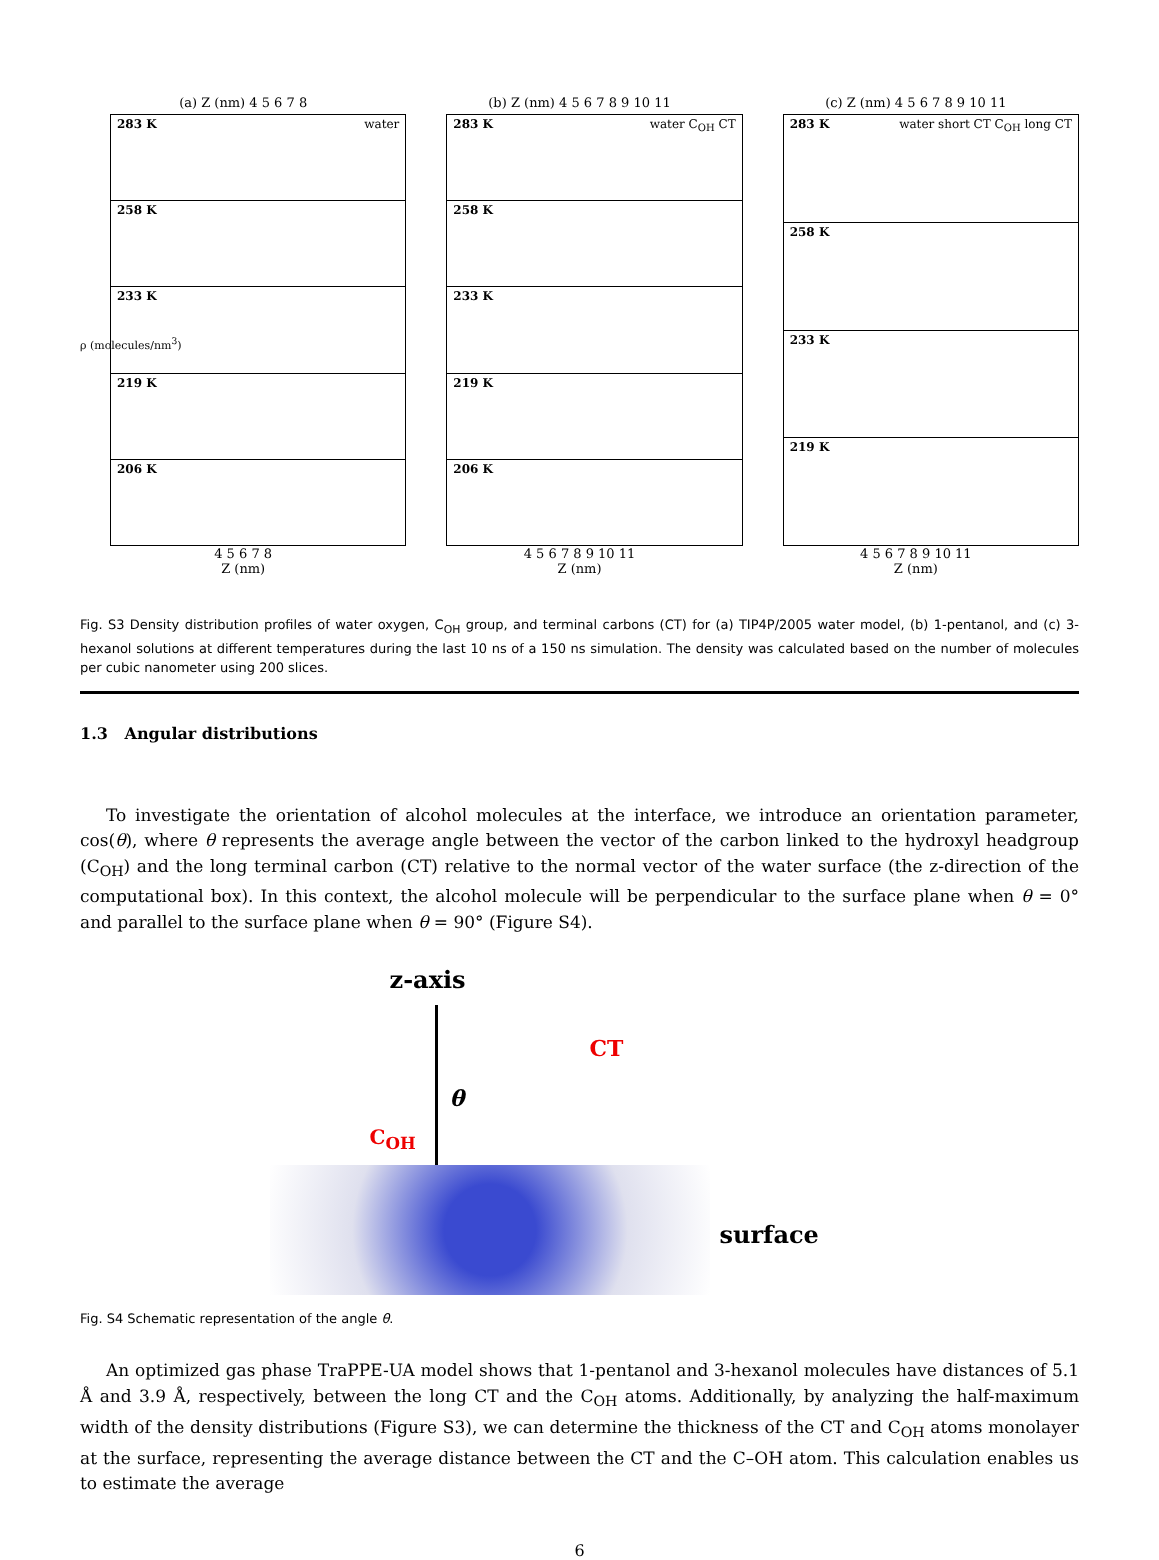(a) Z (nm) 4 5 6 7 8
283 K water
258 K
233 K
219 K
206 K
4 5 6 7 8
Z (nm)
ρ (molecules/nm<sup>3</sup>)
(b) Z (nm) 4 5 6 7 8 9 10 11
283 K water C<sub>OH</sub> CT
258 K
233 K
219 K
206 K
4 5 6 7 8 9 10 11
Z (nm)
(c) Z (nm) 4 5 6 7 8 9 10 11
283 K water short CT C<sub>OH</sub> long CT
258 K
233 K
219 K
4 5 6 7 8 9 10 11
Z (nm)
Fig. S3 Density distribution profiles of water oxygen, C<sub>OH</sub> group, and terminal carbons (CT) for (a) TIP4P/2005 water model, (b) 1-pentanol, and (c) 3-hexanol solutions at different temperatures during the last 10 ns of a 150 ns simulation. The density was calculated based on the number of molecules per cubic nanometer using 200 slices.
1.3 Angular distributions
To investigate the orientation of alcohol molecules at the interface, we introduce an orientation parameter, cos(θ), where θ represents the average angle between the vector of the carbon linked to the hydroxyl headgroup (C<sub>OH</sub>) and the long terminal carbon (CT) relative to the normal vector of the water surface (the z-direction of the computational box). In this context, the alcohol molecule will be perpendicular to the surface plane when θ = 0° and parallel to the surface plane when θ = 90° (Figure S4).
z-axis
θ
CT
C<sub>OH</sub>
surface
Fig. S4 Schematic representation of the angle θ.
An optimized gas phase TraPPE-UA model shows that 1-pentanol and 3-hexanol molecules have distances of 5.1 Å and 3.9 Å, respectively, between the long CT and the C<sub>OH</sub> atoms. Additionally, by analyzing the half-maximum width of the density distributions (Figure S3), we can determine the thickness of the CT and C<sub>OH</sub> atoms monolayer at the surface, representing the average distance between the CT and the C–OH atom. This calculation enables us to estimate the average
6